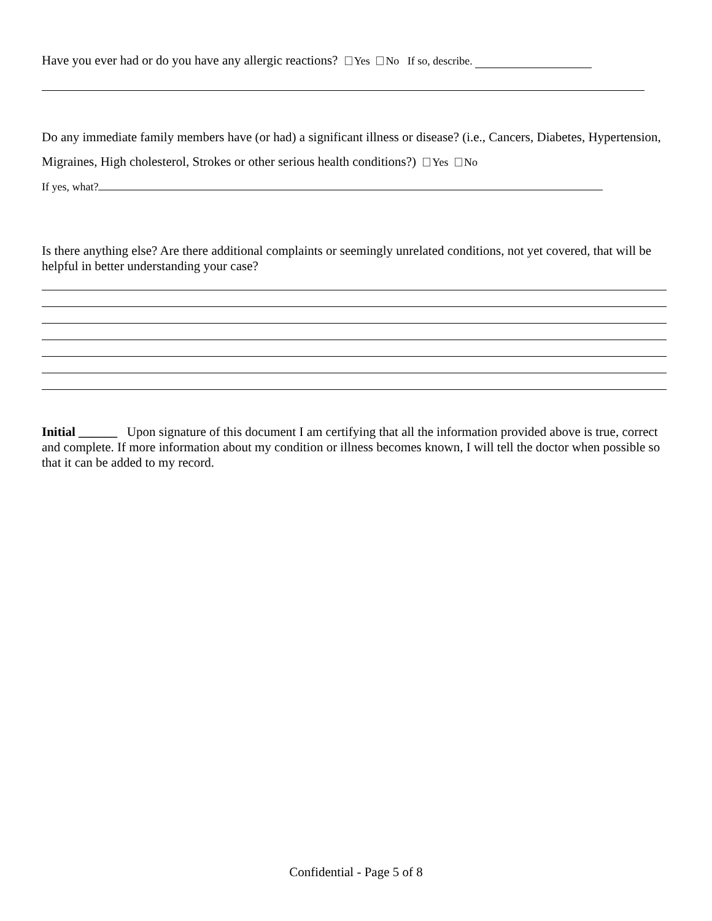Have you ever had or do you have any allergic reactions? Yes No If so, describe.
Do any immediate family members have (or had) a significant illness or disease? (i.e., Cancers, Diabetes, Hypertension, Migraines, High cholesterol, Strokes or other serious health conditions?) Yes No
If yes, what?
Is there anything else? Are there additional complaints or seemingly unrelated conditions, not yet covered, that will be helpful in better understanding your case?
Initial ______ Upon signature of this document I am certifying that all the information provided above is true, correct and complete. If more information about my condition or illness becomes known, I will tell the doctor when possible so that it can be added to my record.
Confidential - Page 5 of 8